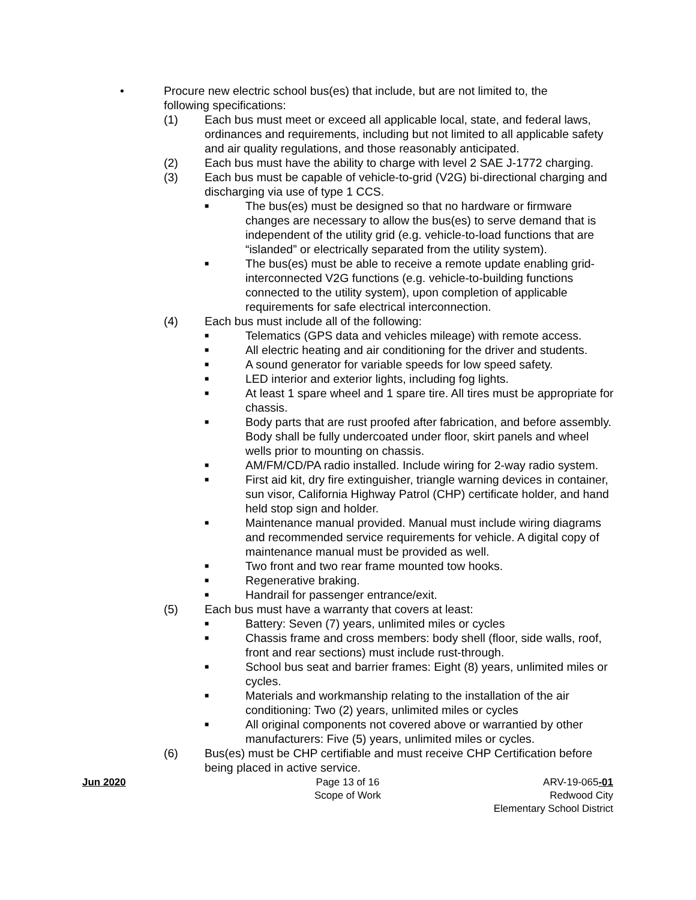• Procure new electric school bus(es) that include, but are not limited to, the following specifications:
(1) Each bus must meet or exceed all applicable local, state, and federal laws, ordinances and requirements, including but not limited to all applicable safety and air quality regulations, and those reasonably anticipated.
(2) Each bus must have the ability to charge with level 2 SAE J-1772 charging.
(3) Each bus must be capable of vehicle-to-grid (V2G) bi-directional charging and discharging via use of type 1 CCS.
■
The bus(es) must be designed so that no hardware or firmware changes are necessary to allow the bus(es) to serve demand that is independent of the utility grid (e.g. vehicle-to-load functions that are “islanded” or electrically separated from the utility system).
■
The bus(es) must be able to receive a remote update enabling grid-interconnected V2G functions (e.g. vehicle-to-building functions connected to the utility system), upon completion of applicable requirements for safe electrical interconnection.
(4) Each bus must include all of the following:
■
Telematics (GPS data and vehicles mileage) with remote access.
■
All electric heating and air conditioning for the driver and students.
■
A sound generator for variable speeds for low speed safety.
■
LED interior and exterior lights, including fog lights.
■
At least 1 spare wheel and 1 spare tire. All tires must be appropriate for chassis.
■
Body parts that are rust proofed after fabrication, and before assembly. Body shall be fully undercoated under floor, skirt panels and wheel wells prior to mounting on chassis.
■
AM/FM/CD/PA radio installed. Include wiring for 2-way radio system.
■
First aid kit, dry fire extinguisher, triangle warning devices in container, sun visor, California Highway Patrol (CHP) certificate holder, and hand held stop sign and holder.
■
Maintenance manual provided. Manual must include wiring diagrams and recommended service requirements for vehicle. A digital copy of maintenance manual must be provided as well.
■
Two front and two rear frame mounted tow hooks.
■
Regenerative braking.
■
Handrail for passenger entrance/exit.
(5) Each bus must have a warranty that covers at least:
■
Battery: Seven (7) years, unlimited miles or cycles
■
Chassis frame and cross members: body shell (floor, side walls, roof, front and rear sections) must include rust-through.
■
School bus seat and barrier frames: Eight (8) years, unlimited miles or cycles.
■
Materials and workmanship relating to the installation of the air conditioning: Two (2) years, unlimited miles or cycles
■
All original components not covered above or warrantied by other manufacturers: Five (5) years, unlimited miles or cycles.
(6) Bus(es) must be CHP certifiable and must receive CHP Certification before being placed in active service.
Jun 2020 Page 13 of 16
Scope of Work
ARV-19-065-01
Redwood City
Elementary School District